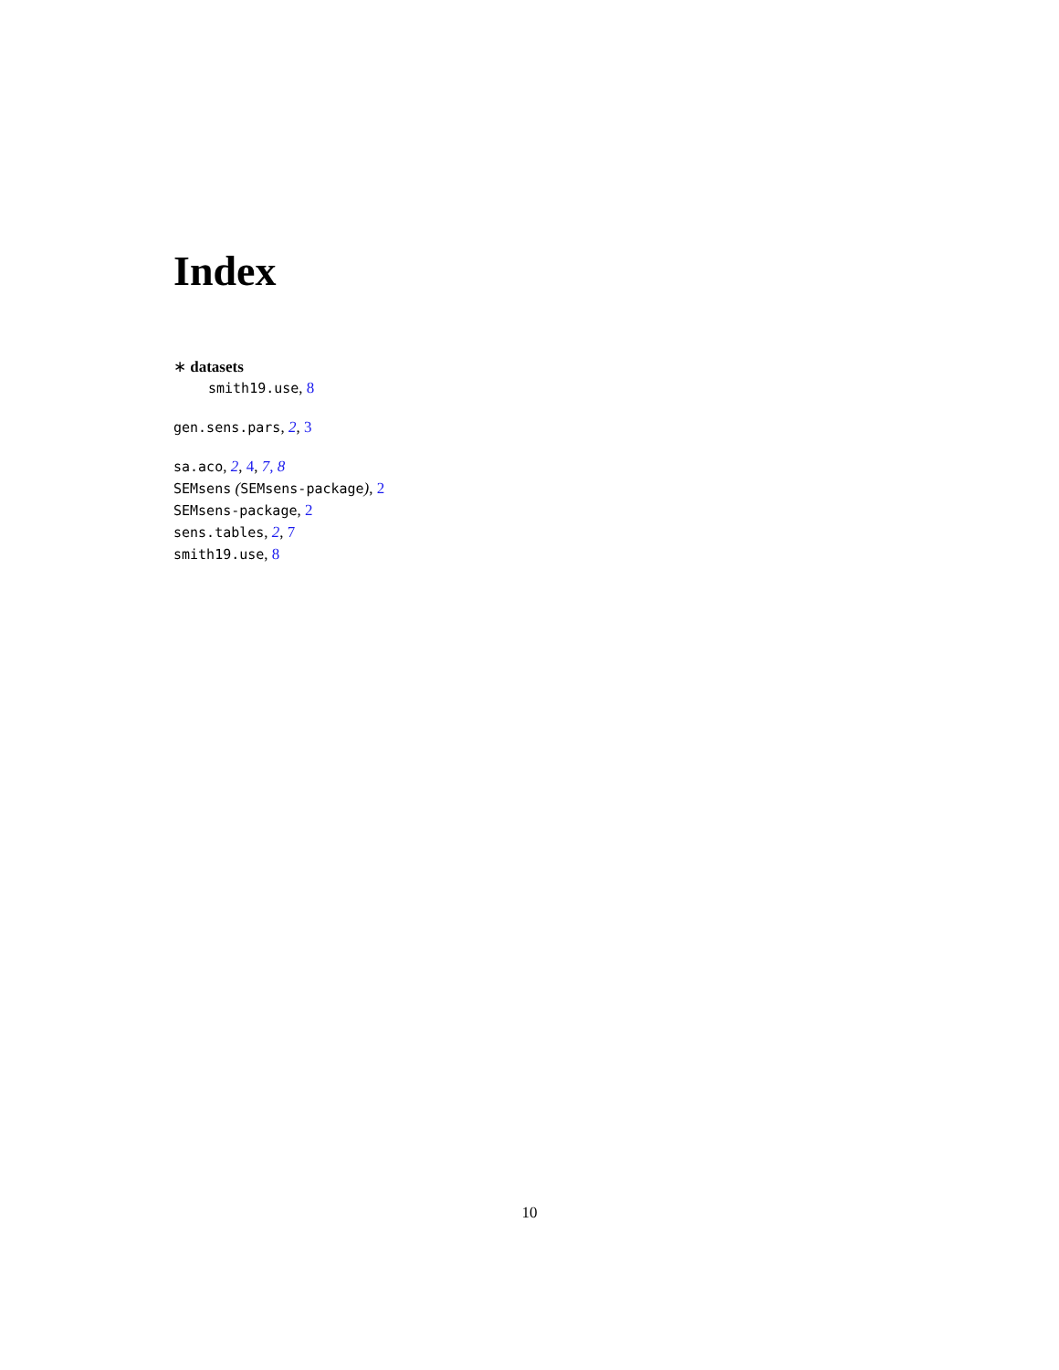Index
∗ datasets
smith19.use, 8
gen.sens.pars, 2, 3
sa.aco, 2, 4, 7, 8
SEMsens (SEMsens-package), 2
SEMsens-package, 2
sens.tables, 2, 7
smith19.use, 8
10